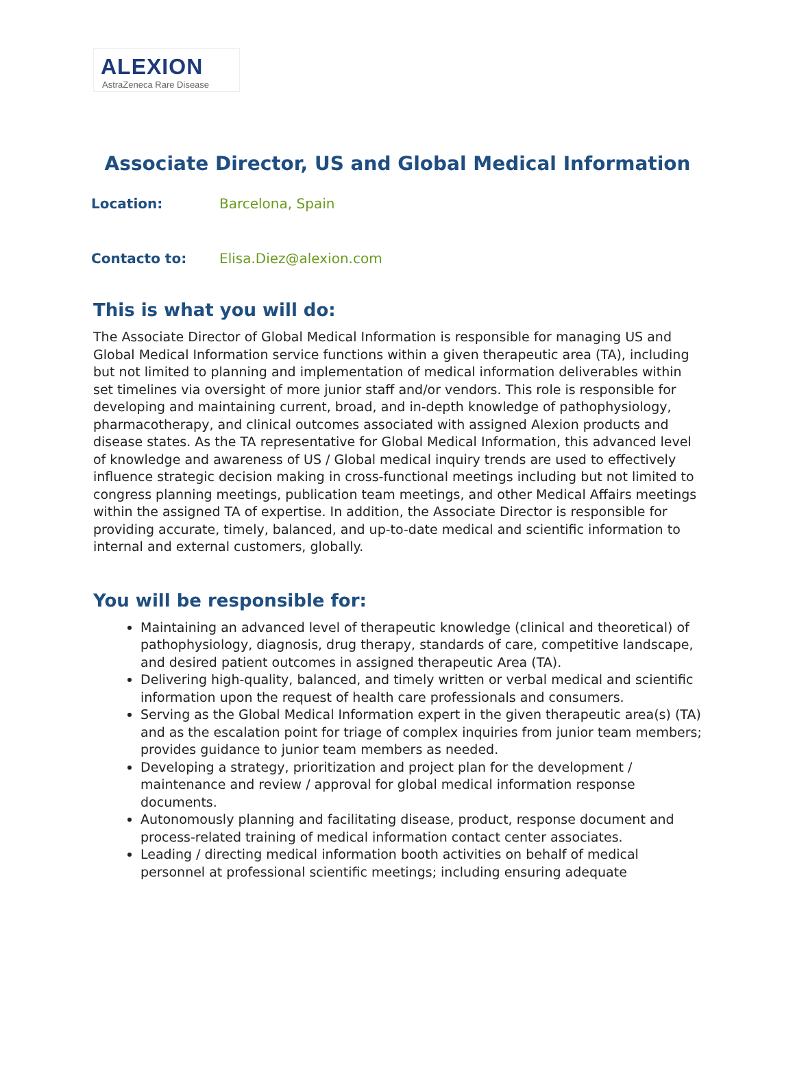ALEXION
AstraZeneca Rare Disease
Associate Director, US and Global Medical Information
Location: Barcelona, Spain
Contacto to: Elisa.Diez@alexion.com
This is what you will do:
The Associate Director of Global Medical Information is responsible for managing US and Global Medical Information service functions within a given therapeutic area (TA), including but not limited to planning and implementation of medical information deliverables within set timelines via oversight of more junior staff and/or vendors. This role is responsible for developing and maintaining current, broad, and in-depth knowledge of pathophysiology, pharmacotherapy, and clinical outcomes associated with assigned Alexion products and disease states. As the TA representative for Global Medical Information, this advanced level of knowledge and awareness of US / Global medical inquiry trends are used to effectively influence strategic decision making in cross-functional meetings including but not limited to congress planning meetings, publication team meetings, and other Medical Affairs meetings within the assigned TA of expertise. In addition, the Associate Director is responsible for providing accurate, timely, balanced, and up-to-date medical and scientific information to internal and external customers, globally.
You will be responsible for:
Maintaining an advanced level of therapeutic knowledge (clinical and theoretical) of pathophysiology, diagnosis, drug therapy, standards of care, competitive landscape, and desired patient outcomes in assigned therapeutic Area (TA).
Delivering high-quality, balanced, and timely written or verbal medical and scientific information upon the request of health care professionals and consumers.
Serving as the Global Medical Information expert in the given therapeutic area(s) (TA) and as the escalation point for triage of complex inquiries from junior team members; provides guidance to junior team members as needed.
Developing a strategy, prioritization and project plan for the development / maintenance and review / approval for global medical information response documents.
Autonomously planning and facilitating disease, product, response document and process-related training of medical information contact center associates.
Leading / directing medical information booth activities on behalf of medical personnel at professional scientific meetings; including ensuring adequate